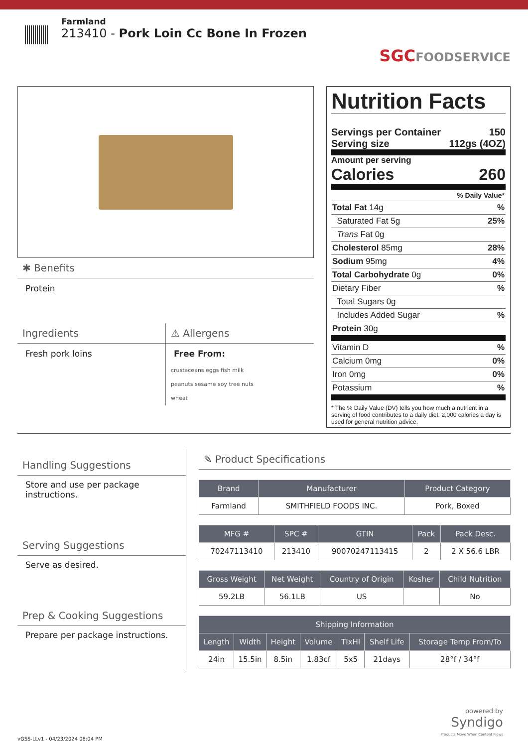Farmland
213410 - Pork Loin Cc Bone In Frozen
SGCFOODSERVICE
✱ Benefits
Protein
Ingredients
Fresh pork loins
⚠ Allergens
Free From:
crustaceans eggs fish milk
peanuts sesame soy tree nuts
wheat
Nutrition Facts
Servings per Container 150
Serving size 112gs (4OZ)
Amount per serving
Calories 260
% Daily Value*
Total Fat 14g%
Saturated Fat 5g 25%
Trans Fat 0g
Cholesterol 85mg 28%
Sodium 95mg 4%
Total Carbohydrate 0g 0%
Dietary Fiber%
Total Sugars 0g
Includes Added Sugar%
Protein 30g
Vitamin D%
Calcium 0mg 0%
Iron 0mg 0%
Potassium%
* The % Daily Value (DV) tells you how much a nutrient in a serving of food contributes to a daily diet. 2,000 calories a day is used for general nutrition advice.
Handling Suggestions
Store and use per package instructions.
Serving Suggestions
Serve as desired.
Prep & Cooking Suggestions
Prepare per package instructions.
✎ Product Specifications
| Brand | Manufacturer | Product Category |
| --- | --- | --- |
| Farmland | SMITHFIELD FOODS INC. | Pork, Boxed |
| MFG # | SPC # | GTIN | Pack | Pack Desc. |
| --- | --- | --- | --- | --- |
| 70247113410 | 213410 | 90070247113415 | 2 | 2 X 56.6 LBR |
| Gross Weight | Net Weight | Country of Origin | Kosher | Child Nutrition |
| --- | --- | --- | --- | --- |
| 59.2LB | 56.1LB | US | | No |
| Shipping Information | | | | | | |
| --- | --- | --- | --- | --- | --- | --- |
| Length | Width | Height | Volume | TIxHI | Shelf Life | Storage Temp From/To |
| 24in | 15.5in | 8.5in | 1.83cf | 5x5 | 21days | 28°f / 34°f |
vGSS-LLv1 - 04/23/2024 08:04 PM
powered by
Syndigo
Products Move When Content Flows